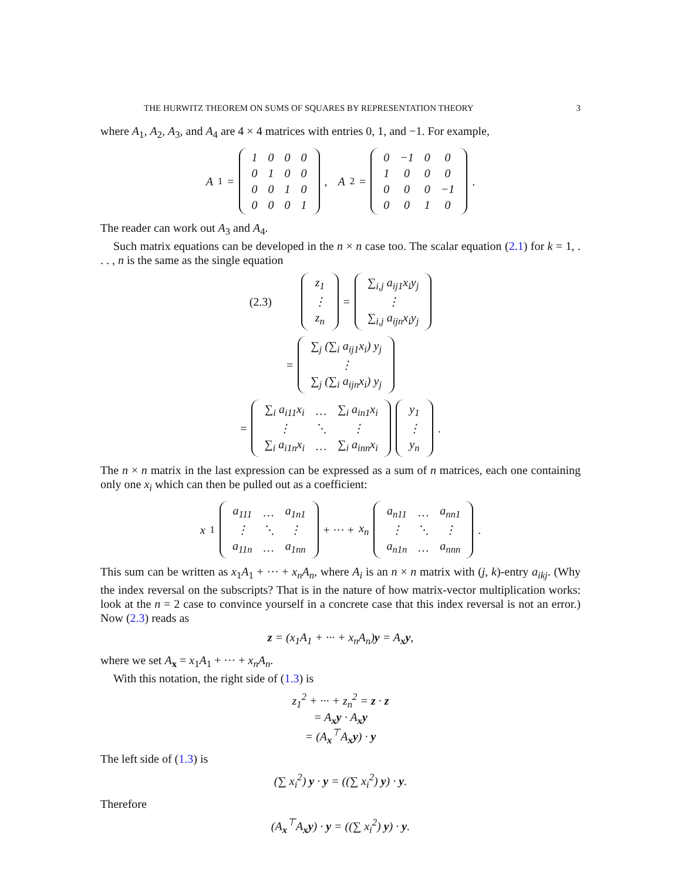THE HURWITZ THEOREM ON SUMS OF SQUARES BY REPRESENTATION THEORY 3
where A<sub>1</sub>, A<sub>2</sub>, A<sub>3</sub>, and A<sub>4</sub> are 4 × 4 matrices with entries 0, 1, and −1. For example,
A<sub>1</sub> =
| 1 | 0 | 0 | 0 |
| 0 | 1 | 0 | 0 |
| 0 | 0 | 1 | 0 |
| 0 | 0 | 0 | 1 |
, A<sub>2</sub> =
| 0 | −1 | 0 | 0 |
| 1 | 0 | 0 | 0 |
| 0 | 0 | 0 | −1 |
| 0 | 0 | 1 | 0 |
.
The reader can work out A<sub>3</sub> and A<sub>4</sub>.
Such matrix equations can be developed in the n × n case too. The scalar equation (2.1) for k = 1, . . . , n is the same as the single equation
(2.3)
| z<sub>1</sub> |
| ⋮ |
| z<sub>n</sub> |
=
| ∑<sub>i,j</sub> a<sub>ij1</sub>x<sub>i</sub>y<sub>j</sub> |
| ⋮ |
| ∑<sub>i,j</sub> a<sub>ijn</sub>x<sub>i</sub>y<sub>j</sub> |
=
| ∑<sub>j</sub> (∑<sub>i</sub> a<sub>ij1</sub>x<sub>i</sub>) y<sub>j</sub> |
| ⋮ |
| ∑<sub>j</sub> (∑<sub>i</sub> a<sub>ijn</sub>x<sub>i</sub>) y<sub>j</sub> |
=
| ∑<sub>i</sub> a<sub>i11</sub>x<sub>i</sub> | … | ∑<sub>i</sub> a<sub>in1</sub>x<sub>i</sub> |
| ⋮ | ⋱ | ⋮ |
| ∑<sub>i</sub> a<sub>i1n</sub>x<sub>i</sub> | … | ∑<sub>i</sub> a<sub>inn</sub>x<sub>i</sub> |
| y<sub>1</sub> |
| ⋮ |
| y<sub>n</sub> |
.
The n × n matrix in the last expression can be expressed as a sum of n matrices, each one containing only one x<sub>i</sub> which can then be pulled out as a coefficient:
x<sub>1</sub>
| a<sub>111</sub> | … | a<sub>1n1</sub> |
| ⋮ | ⋱ | ⋮ |
| a<sub>11n</sub> | … | a<sub>1nn</sub> |
+ ··· + x<sub>n</sub>
| a<sub>n11</sub> | … | a<sub>nn1</sub> |
| ⋮ | ⋱ | ⋮ |
| a<sub>n1n</sub> | … | a<sub>nnn</sub> |
.
This sum can be written as x<sub>1</sub>A<sub>1</sub> + ··· + x<sub>n</sub>A<sub>n</sub>, where A<sub>i</sub> is an n × n matrix with (j, k)-entry a<sub>ikj</sub>. (Why the index reversal on the subscripts? That is in the nature of how matrix-vector multiplication works: look at the n = 2 case to convince yourself in a concrete case that this index reversal is not an error.) Now (2.3) reads as
z = (x<sub>1</sub>A<sub>1</sub> + ··· + x<sub>n</sub>A<sub>n</sub>)y = A<sub>x</sub>y,
where we set A<sub>x</sub> = x<sub>1</sub>A<sub>1</sub> + ··· + x<sub>n</sub>A<sub>n</sub>.
With this notation, the right side of (1.3) is
z<sub>1</sub><sup>2</sup> + ··· + z<sub>n</sub><sup>2</sup> = z · z
= A<sub>x</sub>y · A<sub>x</sub>y
= (A<sub>x</sub><sup>⊤</sup>A<sub>x</sub>y) · y
The left side of (1.3) is
(∑ x<sub>i</sub><sup>2</sup>) y · y = ((∑ x<sub>i</sub><sup>2</sup>) y) · y.
Therefore
(A<sub>x</sub><sup>⊤</sup>A<sub>x</sub>y) · y = ((∑ x<sub>i</sub><sup>2</sup>) y) · y.